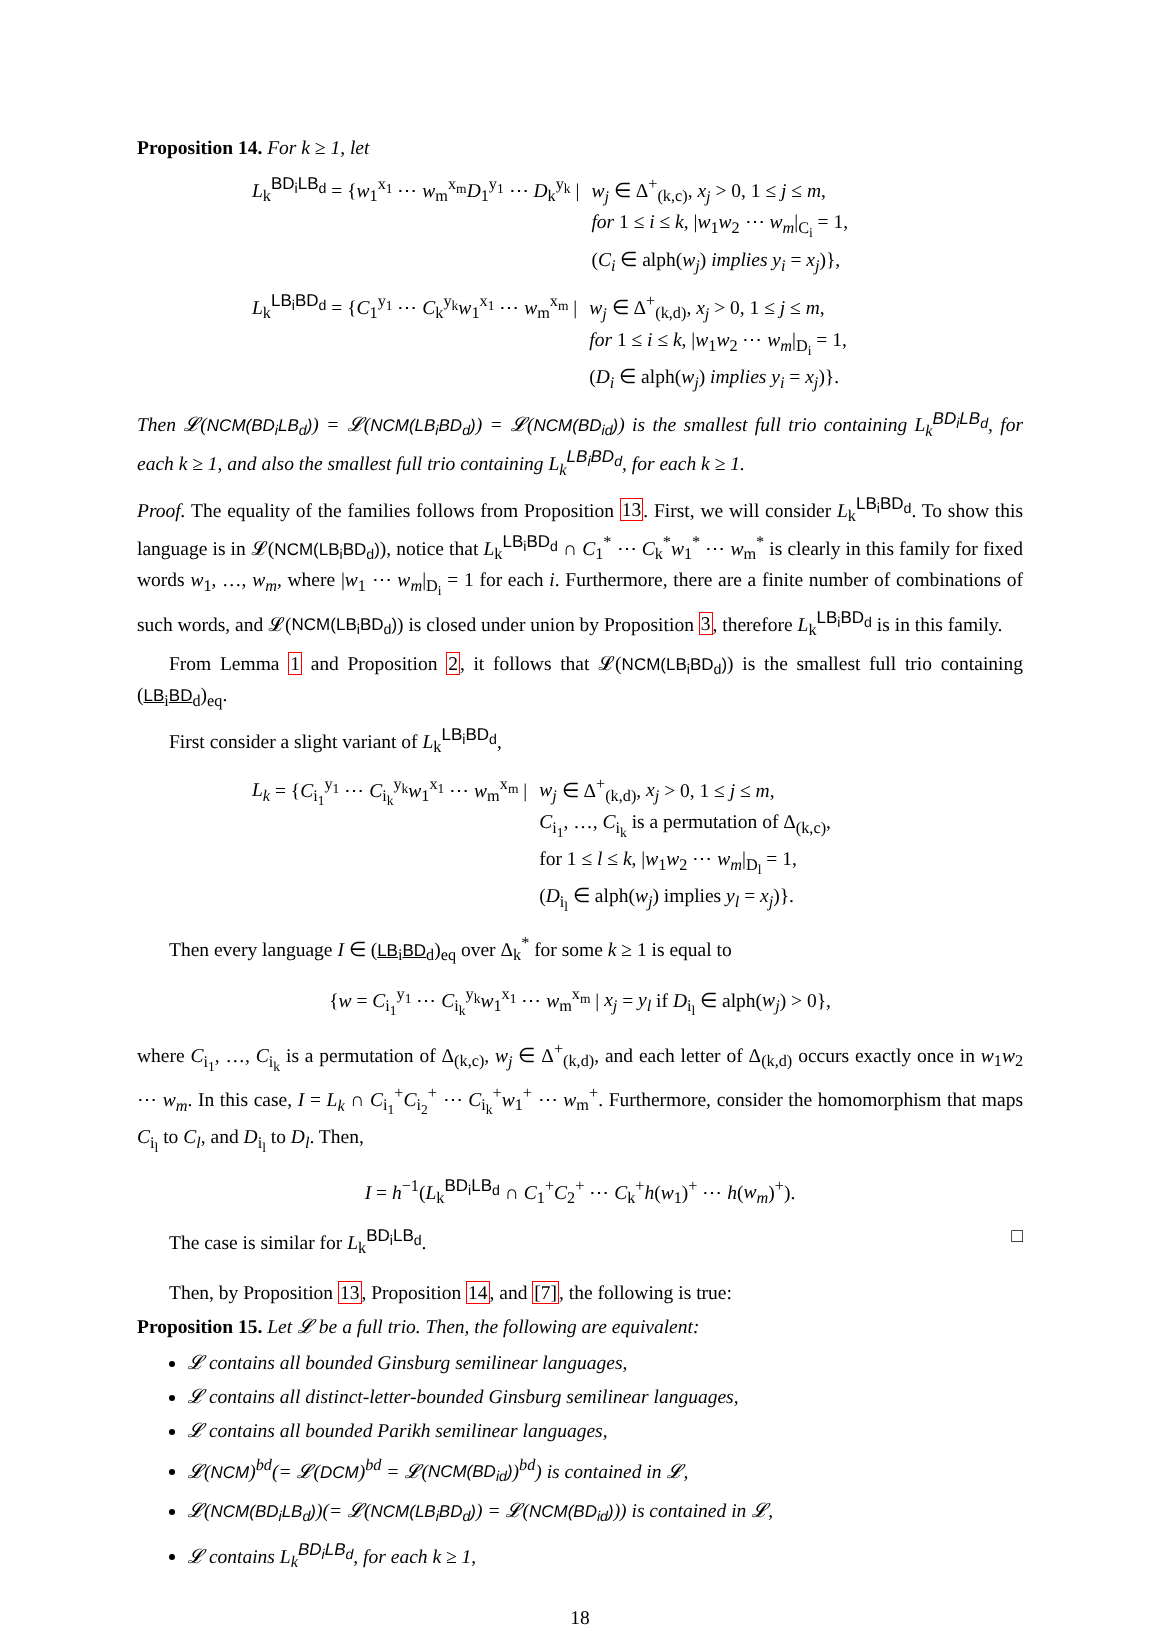Proposition 14. For k ≥ 1, let
L<sub>k</sub><sup>BD<sub>i</sub>LB<sub>d</sub></sup> = {w<sub>1</sub><sup>x<sub>1</sub></sup> ⋯ w<sub>m</sub><sup>x<sub>m</sub></sup>D<sub>1</sub><sup>y<sub>1</sub></sup> ⋯ D<sub>k</sub><sup>y<sub>k</sub></sup> | w<sub>j</sub> ∈ Δ<sup>+</sup><sub>(k,c)</sub>, x<sub>j</sub> > 0, 1 ≤ j ≤ m,
for 1 ≤ i ≤ k, |w<sub>1</sub>w<sub>2</sub> ⋯ w<sub>m</sub>|<sub>C<sub>i</sub></sub> = 1,
(C<sub>i</sub> ∈ alph(w<sub>j</sub>) implies y<sub>i</sub> = x<sub>j</sub>)},
L<sub>k</sub><sup>LB<sub>i</sub>BD<sub>d</sub></sup> = {C<sub>1</sub><sup>y<sub>1</sub></sup> ⋯ C<sub>k</sub><sup>y<sub>k</sub></sup>w<sub>1</sub><sup>x<sub>1</sub></sup> ⋯ w<sub>m</sub><sup>x<sub>m</sub></sup> | w<sub>j</sub> ∈ Δ<sup>+</sup><sub>(k,d)</sub>, x<sub>j</sub> > 0, 1 ≤ j ≤ m,
for 1 ≤ i ≤ k, |w<sub>1</sub>w<sub>2</sub> ⋯ w<sub>m</sub>|<sub>D<sub>i</sub></sub> = 1,
(D<sub>i</sub> ∈ alph(w<sub>j</sub>) implies y<sub>i</sub> = x<sub>j</sub>)}.
Then 𝓛(NCM(BD<sub>i</sub>LB<sub>d</sub>)) = 𝓛(NCM(LB<sub>i</sub>BD<sub>d</sub>)) = 𝓛(NCM(BD<sub>id</sub>)) is the smallest full trio containing L<sub>k</sub><sup>BD<sub>i</sub>LB<sub>d</sub></sup>, for each k ≥ 1, and also the smallest full trio containing L<sub>k</sub><sup>LB<sub>i</sub>BD<sub>d</sub></sup>, for each k ≥ 1.
Proof. The equality of the families follows from Proposition 13. First, we will consider L<sub>k</sub><sup>LB<sub>i</sub>BD<sub>d</sub></sup>. To show this language is in 𝓛(NCM(LB<sub>i</sub>BD<sub>d</sub>)), notice that L<sub>k</sub><sup>LB<sub>i</sub>BD<sub>d</sub></sup> ∩ C<sub>1</sub><sup>*</sup> ⋯ C<sub>k</sub><sup>*</sup>w<sub>1</sub><sup>*</sup> ⋯ w<sub>m</sub><sup>*</sup> is clearly in this family for fixed words w<sub>1</sub>, …, w<sub>m</sub>, where |w<sub>1</sub> ⋯ w<sub>m</sub>|<sub>D<sub>i</sub></sub> = 1 for each i. Furthermore, there are a finite number of combinations of such words, and 𝓛(NCM(LB<sub>i</sub>BD<sub>d</sub>)) is closed under union by Proposition 3, therefore L<sub>k</sub><sup>LB<sub>i</sub>BD<sub>d</sub></sup> is in this family.
From Lemma 1 and Proposition 2, it follows that 𝓛(NCM(LB<sub>i</sub>BD<sub>d</sub>)) is the smallest full trio containing (LB<sub>i</sub>BD<sub>d</sub>)<sub>eq</sub>.
First consider a slight variant of L<sub>k</sub><sup>LB<sub>i</sub>BD<sub>d</sub></sup>,
L<sub>k</sub> = {C<sub>i<sub>1</sub></sub><sup>y<sub>1</sub></sup> ⋯ C<sub>i<sub>k</sub></sub><sup>y<sub>k</sub></sup>w<sub>1</sub><sup>x<sub>1</sub></sup> ⋯ w<sub>m</sub><sup>x<sub>m</sub></sup> | w<sub>j</sub> ∈ Δ<sup>+</sup><sub>(k,d)</sub>, x<sub>j</sub> > 0, 1 ≤ j ≤ m,
C<sub>i<sub>1</sub></sub>, …, C<sub>i<sub>k</sub></sub> is a permutation of Δ<sub>(k,c)</sub>,
for 1 ≤ l ≤ k, |w<sub>1</sub>w<sub>2</sub> ⋯ w<sub>m</sub>|<sub>D<sub>l</sub></sub> = 1,
(D<sub>i<sub>l</sub></sub> ∈ alph(w<sub>j</sub>) implies y<sub>l</sub> = x<sub>j</sub>)}.
Then every language I ∈ (LB<sub>i</sub>BD<sub>d</sub>)<sub>eq</sub> over Δ<sub>k</sub><sup>*</sup> for some k ≥ 1 is equal to
{w = C<sub>i<sub>1</sub></sub><sup>y<sub>1</sub></sup> ⋯ C<sub>i<sub>k</sub></sub><sup>y<sub>k</sub></sup>w<sub>1</sub><sup>x<sub>1</sub></sup> ⋯ w<sub>m</sub><sup>x<sub>m</sub></sup> | x<sub>j</sub> = y<sub>l</sub> if D<sub>i<sub>l</sub></sub> ∈ alph(w<sub>j</sub>) > 0},
where C<sub>i<sub>1</sub></sub>, …, C<sub>i<sub>k</sub></sub> is a permutation of Δ<sub>(k,c)</sub>, w<sub>j</sub> ∈ Δ<sup>+</sup><sub>(k,d)</sub>, and each letter of Δ<sub>(k,d)</sub> occurs exactly once in w<sub>1</sub>w<sub>2</sub> ⋯ w<sub>m</sub>. In this case, I = L<sub>k</sub> ∩ C<sub>i<sub>1</sub></sub><sup>+</sup>C<sub>i<sub>2</sub></sub><sup>+</sup> ⋯ C<sub>i<sub>k</sub></sub><sup>+</sup>w<sub>1</sub><sup>+</sup> ⋯ w<sub>m</sub><sup>+</sup>. Furthermore, consider the homomorphism that maps C<sub>i<sub>l</sub></sub> to C<sub>l</sub>, and D<sub>i<sub>l</sub></sub> to D<sub>l</sub>. Then,
I = h<sup>−1</sup>(L<sub>k</sub><sup>BD<sub>i</sub>LB<sub>d</sub></sup> ∩ C<sub>1</sub><sup>+</sup>C<sub>2</sub><sup>+</sup> ⋯ C<sub>k</sub><sup>+</sup>h(w<sub>1</sub>)<sup>+</sup> ⋯ h(w<sub>m</sub>)<sup>+</sup>).
The case is similar for L<sub>k</sub><sup>BD<sub>i</sub>LB<sub>d</sub></sup>. □
Then, by Proposition 13, Proposition 14, and [7], the following is true:
Proposition 15. Let 𝓛 be a full trio. Then, the following are equivalent:
𝓛 contains all bounded Ginsburg semilinear languages,
𝓛 contains all distinct-letter-bounded Ginsburg semilinear languages,
𝓛 contains all bounded Parikh semilinear languages,
𝓛(NCM)<sup>bd</sup>(= 𝓛(DCM)<sup>bd</sup> = 𝓛(NCM(BD<sub>id</sub>))<sup>bd</sup>) is contained in 𝓛,
𝓛(NCM(BD<sub>i</sub>LB<sub>d</sub>))(= 𝓛(NCM(LB<sub>i</sub>BD<sub>d</sub>)) = 𝓛(NCM(BD<sub>id</sub>))) is contained in 𝓛,
𝓛 contains L<sub>k</sub><sup>BD<sub>i</sub>LB<sub>d</sub></sup>, for each k ≥ 1,
18